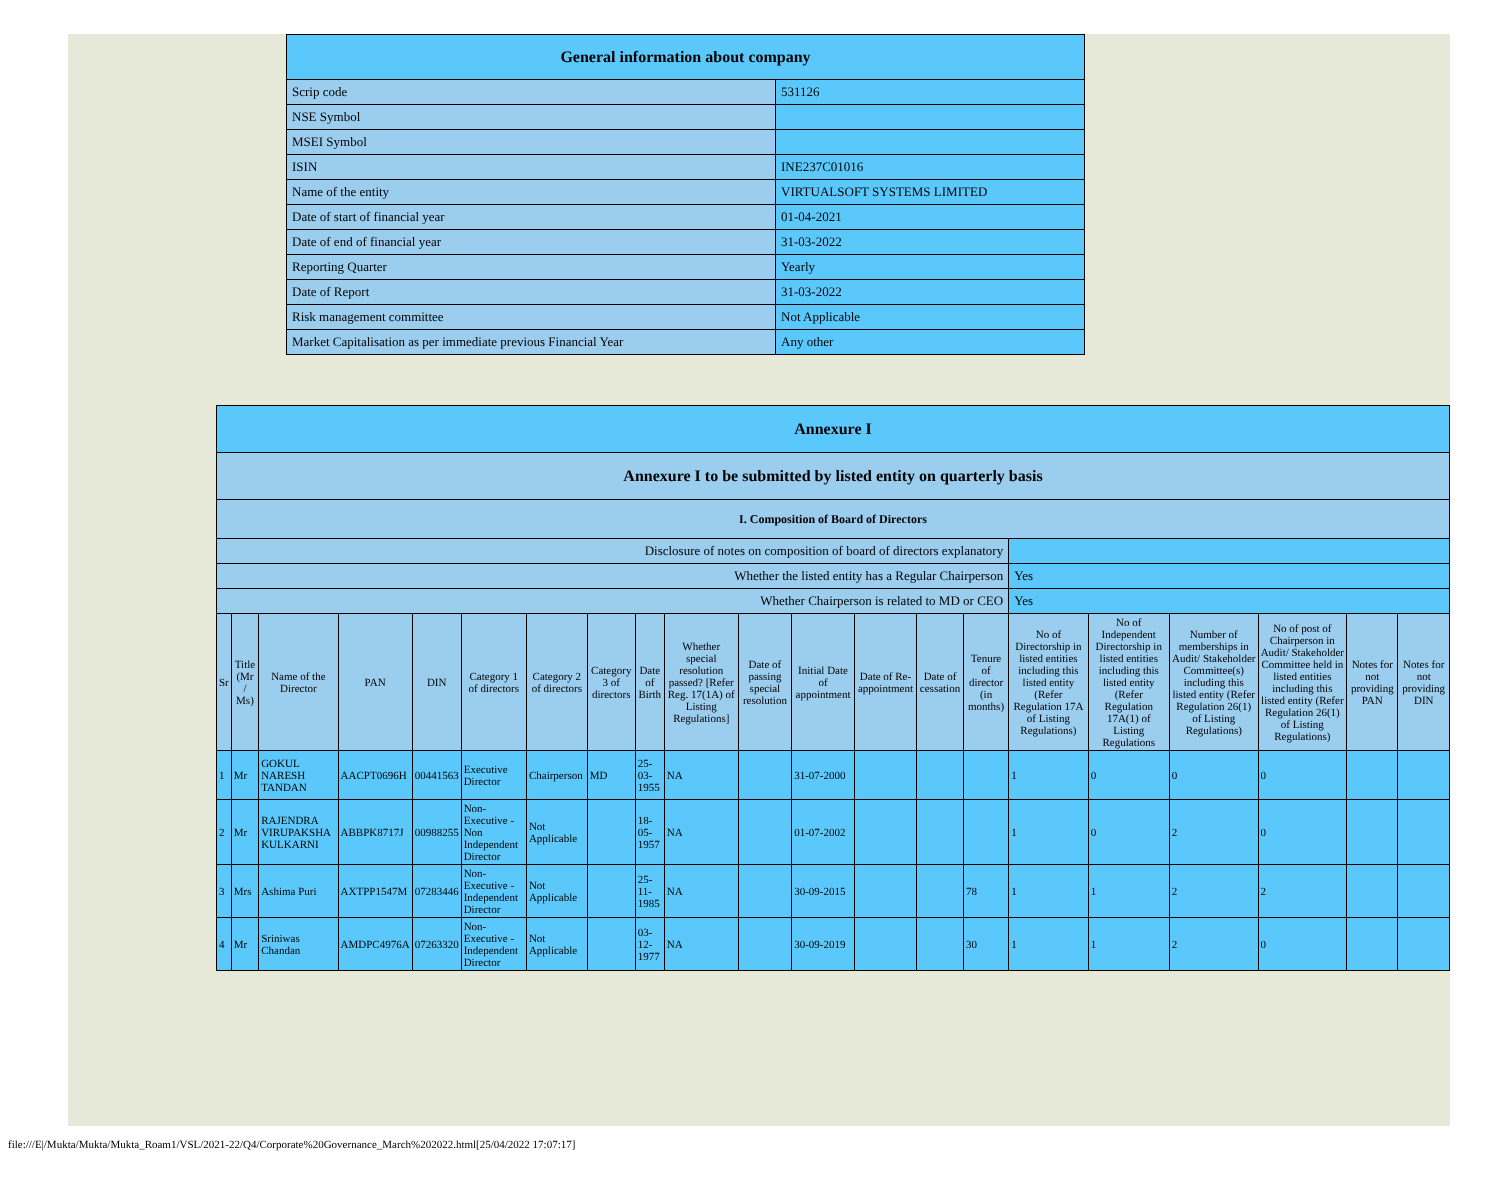| General information about company | |
| --- | --- |
| Scrip code | 531126 |
| NSE Symbol | |
| MSEI Symbol | |
| ISIN | INE237C01016 |
| Name of the entity | VIRTUALSOFT SYSTEMS LIMITED |
| Date of start of financial year | 01-04-2021 |
| Date of end of financial year | 31-03-2022 |
| Reporting Quarter | Yearly |
| Date of Report | 31-03-2022 |
| Risk management committee | Not Applicable |
| Market Capitalisation as per immediate previous Financial Year | Any other |
| Annexure I | | | | | | | | | | | | | | | | | | | | |
| --- | --- | --- | --- | --- | --- | --- | --- | --- | --- | --- | --- | --- | --- | --- | --- | --- | --- | --- | --- | --- |
| Annexure I to be submitted by listed entity on quarterly basis | | | | | | | | | | | | | | | | | | | | |
| I. Composition of Board of Directors | | | | | | | | | | | | | | | | | | | | |
| Disclosure of notes on composition of board of directors explanatory | | | | | | | | | | | | | | | | | | | | |
| Whether the listed entity has a Regular Chairperson | | | | | | | | | | | | | | | Yes | | | | | |
| Whether Chairperson is related to MD or CEO | | | | | | | | | | | | | | | Yes | | | | | |
| Sr | Title (Mr / Ms) | Name of the Director | PAN | DIN | Category 1 of directors | Category 2 of directors | Category 3 of directors | Date of Birth | Whether special resolution passed? [Refer Reg. 17(1A) of Listing Regulations] | Date of passing special resolution | Initial Date of appointment | Date of Re-appointment | Date of cessation | Tenure of director (in months) | No of Directorship in listed entities including this listed entity (Refer Regulation 17A of Listing Regulations) | No of Independent Directorship in listed entities including this listed entity (Refer Regulation 17A(1) of Listing Regulations | Number of memberships in Audit/ Stakeholder Committee(s) including this listed entity (Refer Regulation 26(1) of Listing Regulations) | No of post of Chairperson in Audit/ Stakeholder Committee held in listed entities including this listed entity (Refer Regulation 26(1) of Listing Regulations) | Notes for not providing PAN | Notes for not providing DIN |
| 1 | Mr | GOKUL NARESH TANDAN | AACPT0696H | 00441563 | Executive Director | Chairperson | MD | 25-03-1955 | NA | | 31-07-2000 | | | | 1 | 0 | 0 | 0 | | |
| 2 | Mr | RAJENDRA VIRUPAKSHA KULKARNI | ABBPK8717J | 00988255 | Non-Executive - Non Independent Director | Not Applicable | | 18-05-1957 | NA | | 01-07-2002 | | | | 1 | 0 | 2 | 0 | | |
| 3 | Mrs | Ashima Puri | AXTPP1547M | 07283446 | Non-Executive - Independent Director | Not Applicable | | 25-11-1985 | NA | | 30-09-2015 | | | 78 | 1 | 1 | 2 | 2 | | |
| 4 | Mr | Sriniwas Chandan | AMDPC4976A | 07263320 | Non-Executive - Independent Director | Not Applicable | | 03-12-1977 | NA | | 30-09-2019 | | | 30 | 1 | 1 | 2 | 0 | | |
file:///E|/Mukta/Mukta/Mukta_Roam1/VSL/2021-22/Q4/Corporate%20Governance_March%202022.html[25/04/2022 17:07:17]